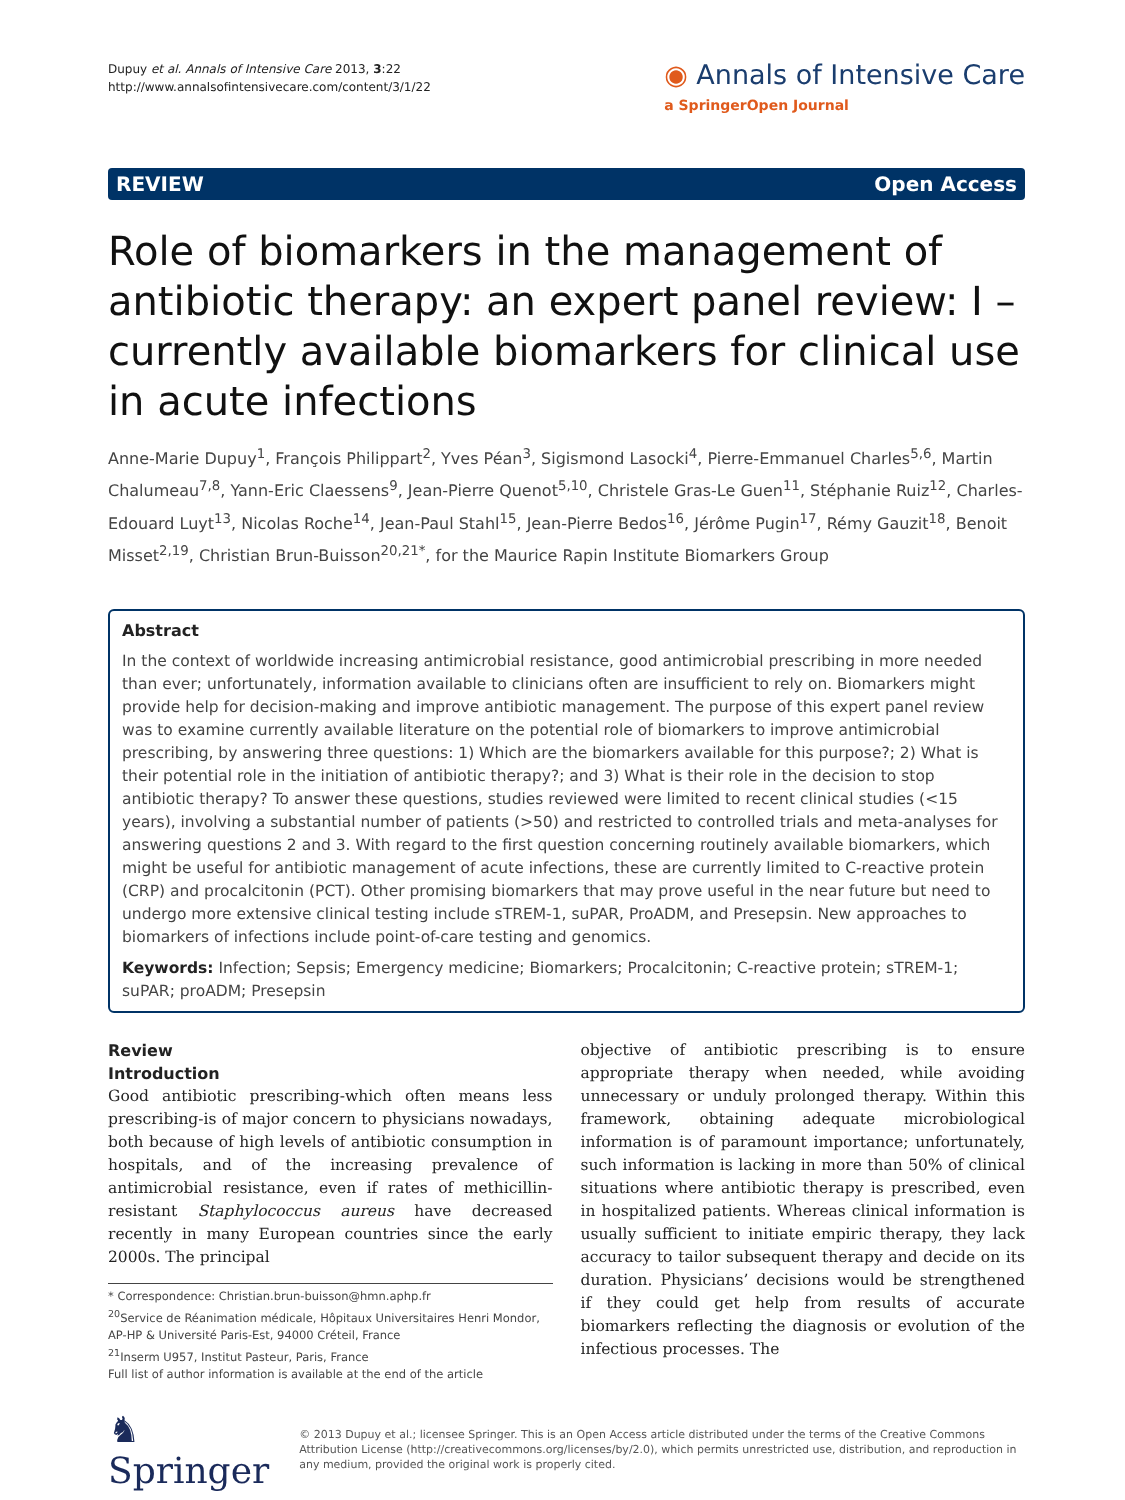Dupuy et al. Annals of Intensive Care 2013, 3:22
http://www.annalsofintensivecare.com/content/3/1/22
◉ Annals of Intensive Care
a SpringerOpen Journal
REVIEW Open Access
Role of biomarkers in the management of antibiotic therapy: an expert panel review: I – currently available biomarkers for clinical use in acute infections
Anne-Marie Dupuy<sup>1</sup>, François Philippart<sup>2</sup>, Yves Péan<sup>3</sup>, Sigismond Lasocki<sup>4</sup>, Pierre-Emmanuel Charles<sup>5,6</sup>, Martin Chalumeau<sup>7,8</sup>, Yann-Eric Claessens<sup>9</sup>, Jean-Pierre Quenot<sup>5,10</sup>, Christele Gras-Le Guen<sup>11</sup>, Stéphanie Ruiz<sup>12</sup>, Charles-Edouard Luyt<sup>13</sup>, Nicolas Roche<sup>14</sup>, Jean-Paul Stahl<sup>15</sup>, Jean-Pierre Bedos<sup>16</sup>, Jérôme Pugin<sup>17</sup>, Rémy Gauzit<sup>18</sup>, Benoit Misset<sup>2,19</sup>, Christian Brun-Buisson<sup>20,21*</sup>, for the Maurice Rapin Institute Biomarkers Group
Abstract
In the context of worldwide increasing antimicrobial resistance, good antimicrobial prescribing in more needed than ever; unfortunately, information available to clinicians often are insufficient to rely on. Biomarkers might provide help for decision-making and improve antibiotic management. The purpose of this expert panel review was to examine currently available literature on the potential role of biomarkers to improve antimicrobial prescribing, by answering three questions: 1) Which are the biomarkers available for this purpose?; 2) What is their potential role in the initiation of antibiotic therapy?; and 3) What is their role in the decision to stop antibiotic therapy? To answer these questions, studies reviewed were limited to recent clinical studies (<15 years), involving a substantial number of patients (>50) and restricted to controlled trials and meta-analyses for answering questions 2 and 3. With regard to the first question concerning routinely available biomarkers, which might be useful for antibiotic management of acute infections, these are currently limited to C-reactive protein (CRP) and procalcitonin (PCT). Other promising biomarkers that may prove useful in the near future but need to undergo more extensive clinical testing include sTREM-1, suPAR, ProADM, and Presepsin. New approaches to biomarkers of infections include point-of-care testing and genomics.
Keywords: Infection; Sepsis; Emergency medicine; Biomarkers; Procalcitonin; C-reactive protein; sTREM-1; suPAR; proADM; Presepsin
Review
Introduction
Good antibiotic prescribing-which often means less prescribing-is of major concern to physicians nowadays, both because of high levels of antibiotic consumption in hospitals, and of the increasing prevalence of antimicrobial resistance, even if rates of methicillin-resistant Staphylococcus aureus have decreased recently in many European countries since the early 2000s. The principal
* Correspondence: Christian.brun-buisson@hmn.aphp.fr
<sup>20</sup> Service de Réanimation médicale, Hôpitaux Universitaires Henri Mondor, AP-HP & Université Paris-Est, 94000 Créteil, France
<sup>21</sup> Inserm U957, Institut Pasteur, Paris, France
Full list of author information is available at the end of the article
objective of antibiotic prescribing is to ensure appropriate therapy when needed, while avoiding unnecessary or unduly prolonged therapy. Within this framework, obtaining adequate microbiological information is of paramount importance; unfortunately, such information is lacking in more than 50% of clinical situations where antibiotic therapy is prescribed, even in hospitalized patients. Whereas clinical information is usually sufficient to initiate empiric therapy, they lack accuracy to tailor subsequent therapy and decide on its duration. Physicians’ decisions would be strengthened if they could get help from results of accurate biomarkers reflecting the diagnosis or evolution of the infectious processes. The
♞ Springer
© 2013 Dupuy et al.; licensee Springer. This is an Open Access article distributed under the terms of the Creative Commons Attribution License (http://creativecommons.org/licenses/by/2.0), which permits unrestricted use, distribution, and reproduction in any medium, provided the original work is properly cited.